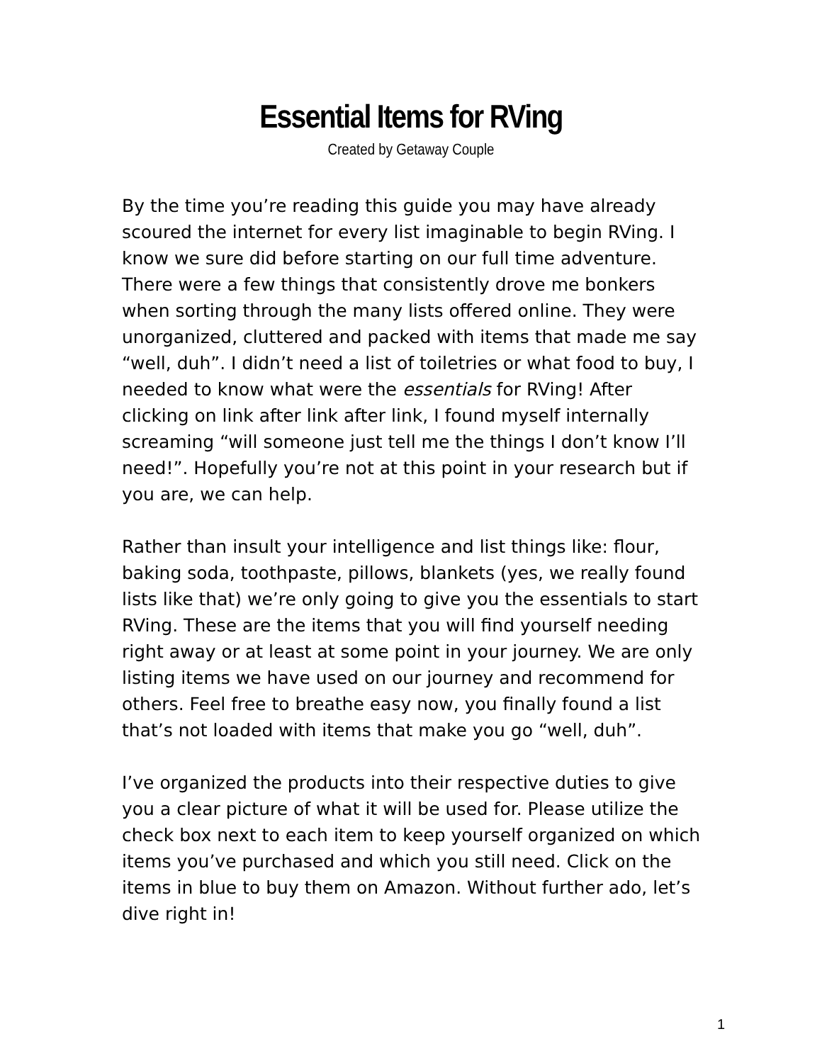Essential Items for RVing
Created by Getaway Couple
By the time you’re reading this guide you may have already scoured the internet for every list imaginable to begin RVing. I know we sure did before starting on our full time adventure. There were a few things that consistently drove me bonkers when sorting through the many lists offered online. They were unorganized, cluttered and packed with items that made me say “well, duh”. I didn’t need a list of toiletries or what food to buy, I needed to know what were the essentials for RVing! After clicking on link after link after link, I found myself internally screaming “will someone just tell me the things I don’t know I’ll need!”. Hopefully you’re not at this point in your research but if you are, we can help.
Rather than insult your intelligence and list things like: flour, baking soda, toothpaste, pillows, blankets (yes, we really found lists like that) we’re only going to give you the essentials to start RVing. These are the items that you will find yourself needing right away or at least at some point in your journey. We are only listing items we have used on our journey and recommend for others. Feel free to breathe easy now, you finally found a list that’s not loaded with items that make you go “well, duh”.
I’ve organized the products into their respective duties to give you a clear picture of what it will be used for. Please utilize the check box next to each item to keep yourself organized on which items you’ve purchased and which you still need. Click on the items in blue to buy them on Amazon. Without further ado, let’s dive right in!
1